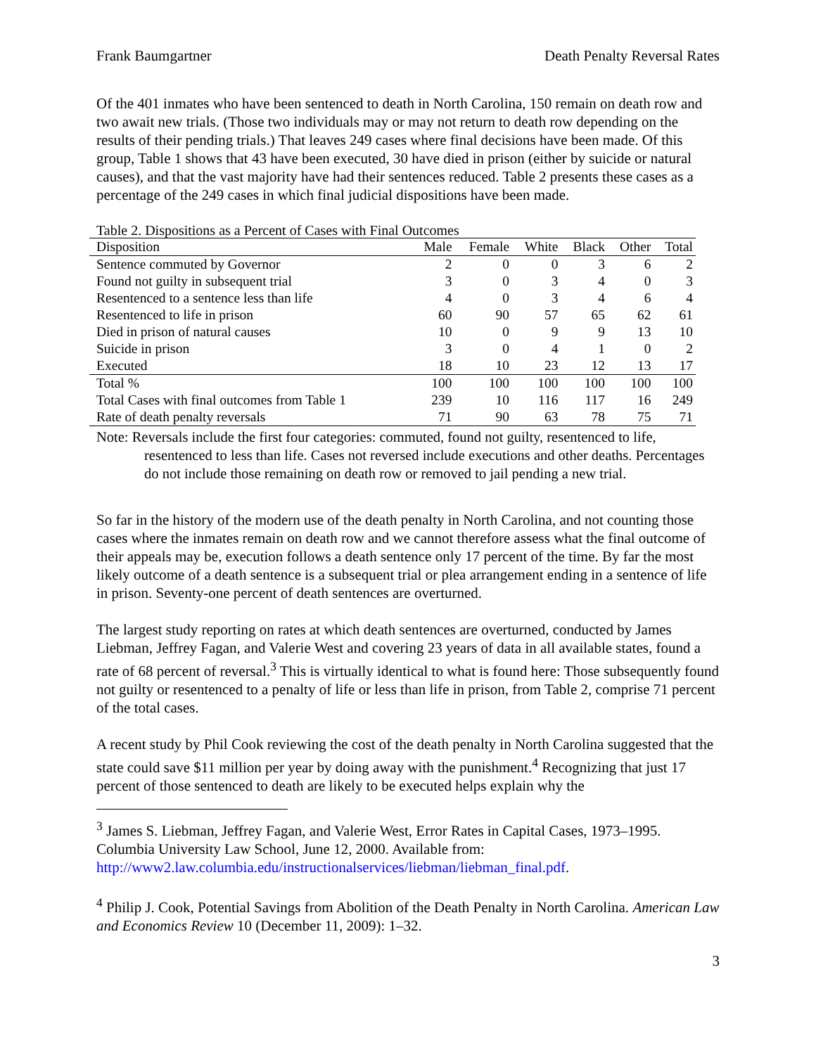Frank Baumgartner Death Penalty Reversal Rates
Of the 401 inmates who have been sentenced to death in North Carolina, 150 remain on death row and two await new trials. (Those two individuals may or may not return to death row depending on the results of their pending trials.) That leaves 249 cases where final decisions have been made. Of this group, Table 1 shows that 43 have been executed, 30 have died in prison (either by suicide or natural causes), and that the vast majority have had their sentences reduced. Table 2 presents these cases as a percentage of the 249 cases in which final judicial dispositions have been made.
Table 2. Dispositions as a Percent of Cases with Final Outcomes
| Disposition | Male | Female | White | Black | Other | Total |
| --- | --- | --- | --- | --- | --- | --- |
| Sentence commuted by Governor | 2 | 0 | 0 | 3 | 6 | 2 |
| Found not guilty in subsequent trial | 3 | 0 | 3 | 4 | 0 | 3 |
| Resentenced to a sentence less than life | 4 | 0 | 3 | 4 | 6 | 4 |
| Resentenced to life in prison | 60 | 90 | 57 | 65 | 62 | 61 |
| Died in prison of natural causes | 10 | 0 | 9 | 9 | 13 | 10 |
| Suicide in prison | 3 | 0 | 4 | 1 | 0 | 2 |
| Executed | 18 | 10 | 23 | 12 | 13 | 17 |
| Total % | 100 | 100 | 100 | 100 | 100 | 100 |
| Total Cases with final outcomes from Table 1 | 239 | 10 | 116 | 117 | 16 | 249 |
| Rate of death penalty reversals | 71 | 90 | 63 | 78 | 75 | 71 |
Note: Reversals include the first four categories: commuted, found not guilty, resentenced to life, resentenced to less than life. Cases not reversed include executions and other deaths. Percentages do not include those remaining on death row or removed to jail pending a new trial.
So far in the history of the modern use of the death penalty in North Carolina, and not counting those cases where the inmates remain on death row and we cannot therefore assess what the final outcome of their appeals may be, execution follows a death sentence only 17 percent of the time. By far the most likely outcome of a death sentence is a subsequent trial or plea arrangement ending in a sentence of life in prison. Seventy-one percent of death sentences are overturned.
The largest study reporting on rates at which death sentences are overturned, conducted by James Liebman, Jeffrey Fagan, and Valerie West and covering 23 years of data in all available states, found a rate of 68 percent of reversal.<sup>3</sup> This is virtually identical to what is found here: Those subsequently found not guilty or resentenced to a penalty of life or less than life in prison, from Table 2, comprise 71 percent of the total cases.
A recent study by Phil Cook reviewing the cost of the death penalty in North Carolina suggested that the state could save $11 million per year by doing away with the punishment.<sup>4</sup> Recognizing that just 17 percent of those sentenced to death are likely to be executed helps explain why the
<sup>3</sup> James S. Liebman, Jeffrey Fagan, and Valerie West, Error Rates in Capital Cases, 1973–1995. Columbia University Law School, June 12, 2000. Available from: http://www2.law.columbia.edu/instructionalservices/liebman/liebman_final.pdf.
<sup>4</sup> Philip J. Cook, Potential Savings from Abolition of the Death Penalty in North Carolina. American Law and Economics Review 10 (December 11, 2009): 1–32.
3